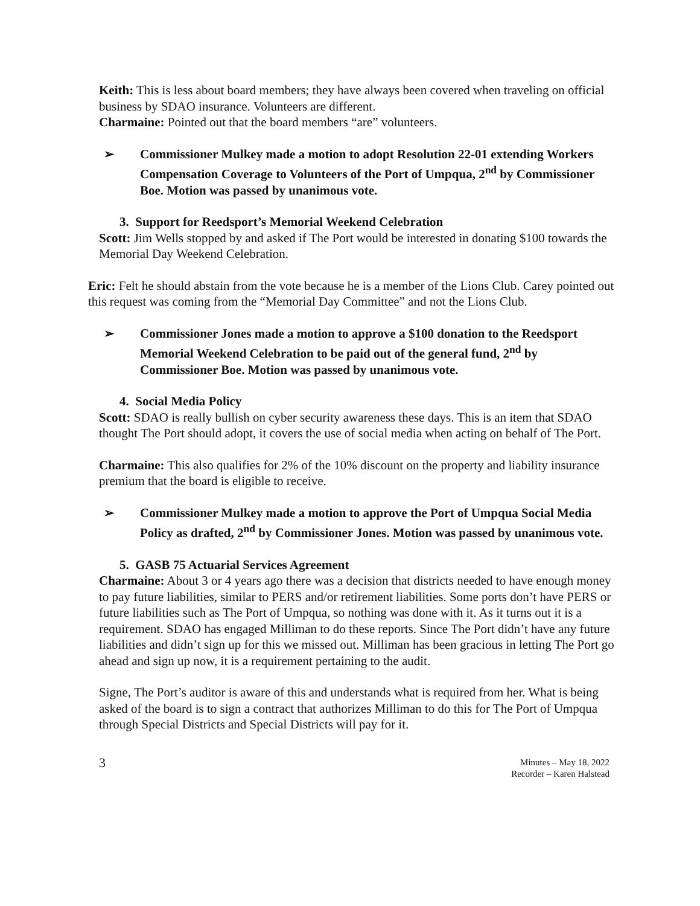Keith: This is less about board members; they have always been covered when traveling on official business by SDAO insurance. Volunteers are different.
Charmaine: Pointed out that the board members “are” volunteers.
➢ Commissioner Mulkey made a motion to adopt Resolution 22-01 extending Workers Compensation Coverage to Volunteers of the Port of Umpqua, 2<sup>nd</sup> by Commissioner Boe. Motion was passed by unanimous vote.
3. Support for Reedsport’s Memorial Weekend Celebration
Scott: Jim Wells stopped by and asked if The Port would be interested in donating $100 towards the Memorial Day Weekend Celebration.
Eric: Felt he should abstain from the vote because he is a member of the Lions Club. Carey pointed out this request was coming from the “Memorial Day Committee” and not the Lions Club.
➢ Commissioner Jones made a motion to approve a $100 donation to the Reedsport Memorial Weekend Celebration to be paid out of the general fund, 2<sup>nd</sup> by Commissioner Boe. Motion was passed by unanimous vote.
4. Social Media Policy
Scott: SDAO is really bullish on cyber security awareness these days. This is an item that SDAO thought The Port should adopt, it covers the use of social media when acting on behalf of The Port.
Charmaine: This also qualifies for 2% of the 10% discount on the property and liability insurance premium that the board is eligible to receive.
➢ Commissioner Mulkey made a motion to approve the Port of Umpqua Social Media Policy as drafted, 2<sup>nd</sup> by Commissioner Jones. Motion was passed by unanimous vote.
5. GASB 75 Actuarial Services Agreement
Charmaine: About 3 or 4 years ago there was a decision that districts needed to have enough money to pay future liabilities, similar to PERS and/or retirement liabilities. Some ports don’t have PERS or future liabilities such as The Port of Umpqua, so nothing was done with it. As it turns out it is a requirement. SDAO has engaged Milliman to do these reports. Since The Port didn’t have any future liabilities and didn’t sign up for this we missed out. Milliman has been gracious in letting The Port go ahead and sign up now, it is a requirement pertaining to the audit.
Signe, The Port’s auditor is aware of this and understands what is required from her. What is being asked of the board is to sign a contract that authorizes Milliman to do this for The Port of Umpqua through Special Districts and Special Districts will pay for it.
3 Minutes – May 18, 2022
Recorder – Karen Halstead